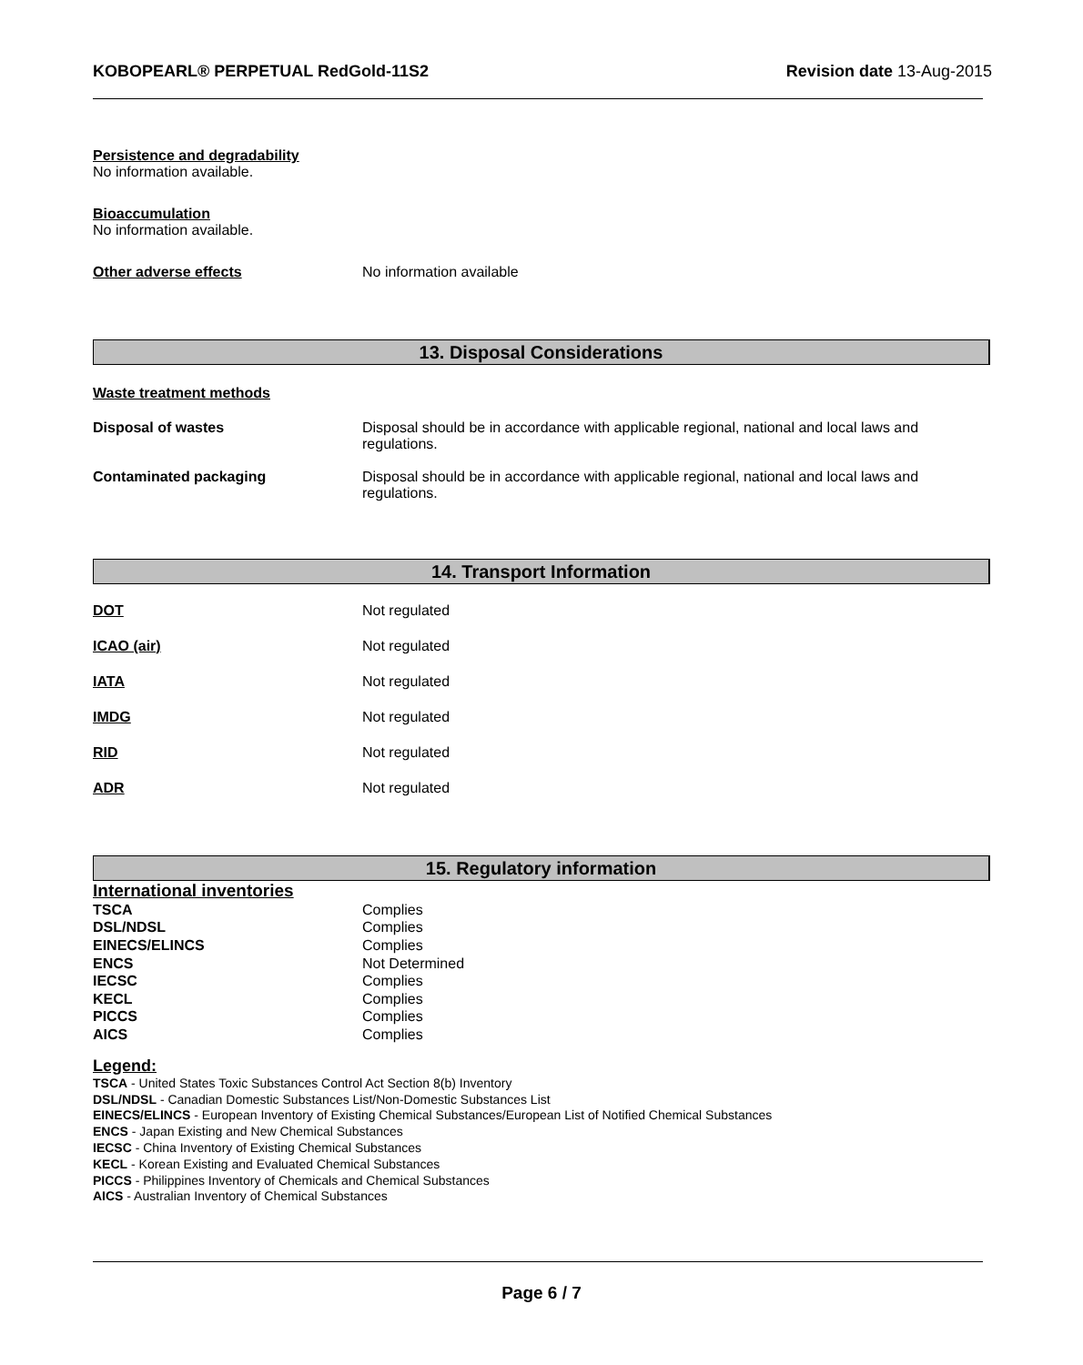KOBOPEARL® PERPETUAL RedGold-11S2 Revision date 13-Aug-2015
Persistence and degradability
No information available.
Bioaccumulation
No information available.
Other adverse effects No information available
13. Disposal Considerations
Waste treatment methods
Disposal of wastes Disposal should be in accordance with applicable regional, national and local laws and
regulations.
Contaminated packaging Disposal should be in accordance with applicable regional, national and local laws and
regulations.
14. Transport Information
DOT Not regulated
ICAO (air) Not regulated
IATA Not regulated
IMDG Not regulated
RID Not regulated
ADR Not regulated
15. Regulatory information
International inventories
| TSCA | Complies |
| DSL/NDSL | Complies |
| EINECS/ELINCS | Complies |
| ENCS | Not Determined |
| IECSC | Complies |
| KECL | Complies |
| PICCS | Complies |
| AICS | Complies |
Legend:
TSCA - United States Toxic Substances Control Act Section 8(b) Inventory
DSL/NDSL - Canadian Domestic Substances List/Non-Domestic Substances List
EINECS/ELINCS - European Inventory of Existing Chemical Substances/European List of Notified Chemical Substances
ENCS - Japan Existing and New Chemical Substances
IECSC - China Inventory of Existing Chemical Substances
KECL - Korean Existing and Evaluated Chemical Substances
PICCS - Philippines Inventory of Chemicals and Chemical Substances
AICS - Australian Inventory of Chemical Substances
Page 6 / 7